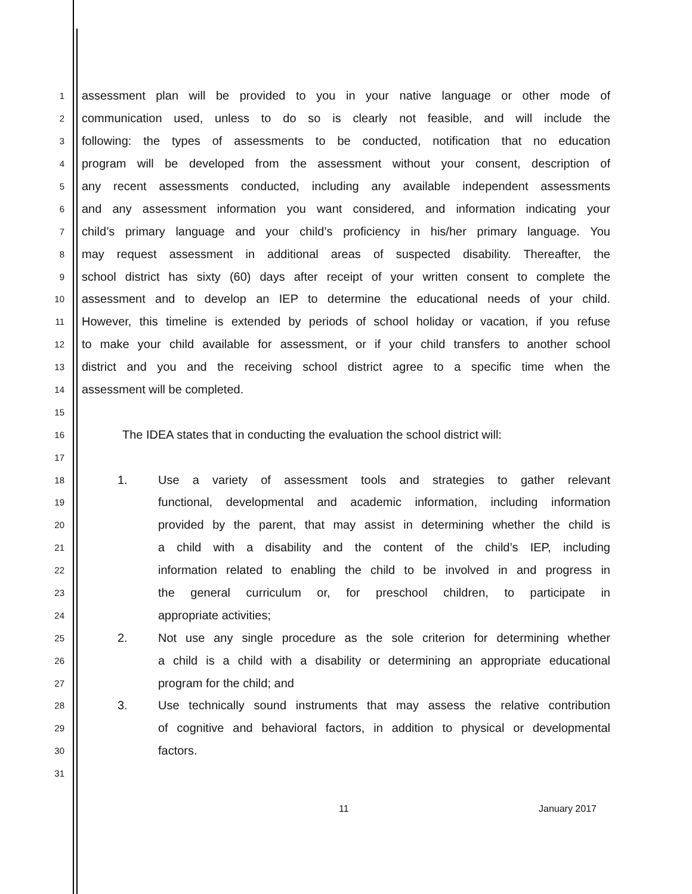1 assessment plan will be provided to you in your native language or other mode of
2 communication used, unless to do so is clearly not feasible, and will include the
3 following: the types of assessments to be conducted, notification that no education
4 program will be developed from the assessment without your consent, description of
5 any recent assessments conducted, including any available independent assessments
6 and any assessment information you want considered, and information indicating your
7 child’s primary language and your child’s proficiency in his/her primary language. You
8 may request assessment in additional areas of suspected disability. Thereafter, the
9 school district has sixty (60) days after receipt of your written consent to complete the
10 assessment and to develop an IEP to determine the educational needs of your child.
11 However, this timeline is extended by periods of school holiday or vacation, if you refuse
12 to make your child available for assessment, or if your child transfers to another school
13 district and you and the receiving school district agree to a specific time when the
14 assessment will be completed.
15
16 The IDEA states that in conducting the evaluation the school district will:
17
18 1. Use a variety of assessment tools and strategies to gather relevant
19 functional, developmental and academic information, including information
20 provided by the parent, that may assist in determining whether the child is
21 a child with a disability and the content of the child’s IEP, including
22 information related to enabling the child to be involved in and progress in
23 the general curriculum or, for preschool children, to participate in
24 appropriate activities;
25 2. Not use any single procedure as the sole criterion for determining whether
26 a child is a child with a disability or determining an appropriate educational
27 program for the child; and
28 3. Use technically sound instruments that may assess the relative contribution
29 of cognitive and behavioral factors, in addition to physical or developmental
30 factors.
31
11 January 2017